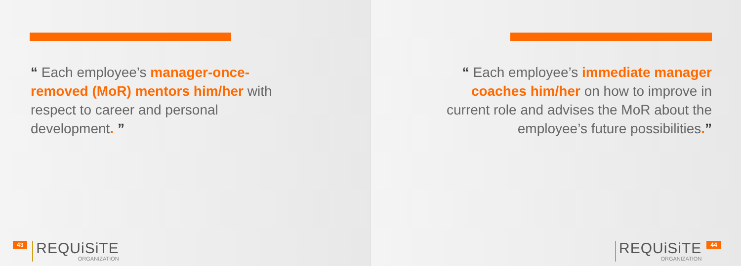“ Each employee’s manager-once-removed (MoR) mentors him/her with respect to career and personal development. ”
43
REQUiSiTE
ORGANIZATION
“ Each employee’s immediate manager coaches him/her on how to improve in current role and advises the MoR about the employee’s future possibilities.”
REQUiSiTE
ORGANIZATION
44